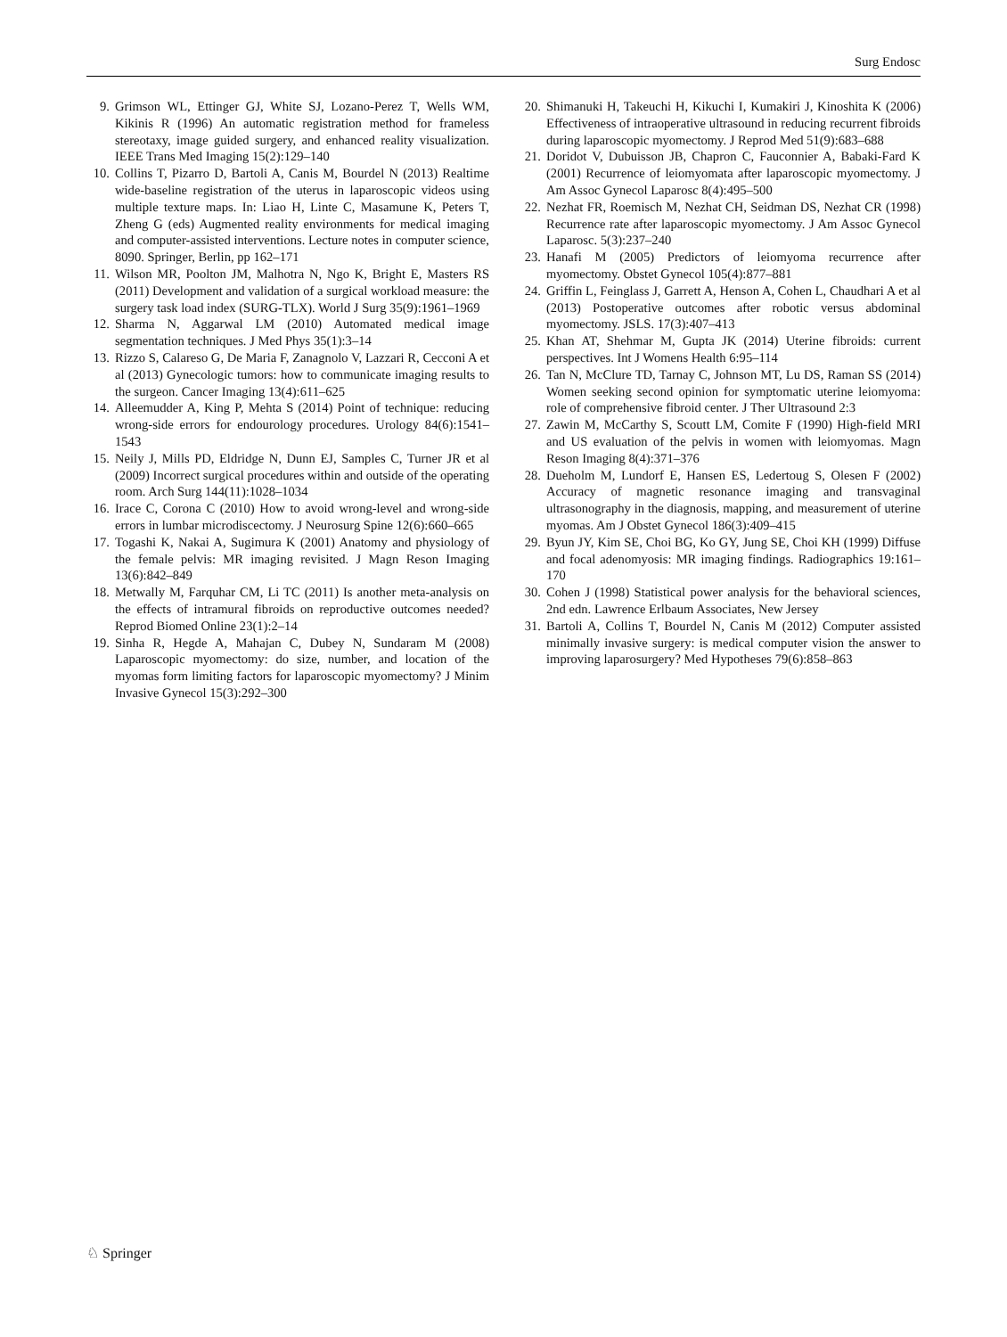Surg Endosc
9. Grimson WL, Ettinger GJ, White SJ, Lozano-Perez T, Wells WM, Kikinis R (1996) An automatic registration method for frameless stereotaxy, image guided surgery, and enhanced reality visualization. IEEE Trans Med Imaging 15(2):129–140
10. Collins T, Pizarro D, Bartoli A, Canis M, Bourdel N (2013) Realtime wide-baseline registration of the uterus in laparoscopic videos using multiple texture maps. In: Liao H, Linte C, Masamune K, Peters T, Zheng G (eds) Augmented reality environments for medical imaging and computer-assisted interventions. Lecture notes in computer science, 8090. Springer, Berlin, pp 162–171
11. Wilson MR, Poolton JM, Malhotra N, Ngo K, Bright E, Masters RS (2011) Development and validation of a surgical workload measure: the surgery task load index (SURG-TLX). World J Surg 35(9):1961–1969
12. Sharma N, Aggarwal LM (2010) Automated medical image segmentation techniques. J Med Phys 35(1):3–14
13. Rizzo S, Calareso G, De Maria F, Zanagnolo V, Lazzari R, Cecconi A et al (2013) Gynecologic tumors: how to communicate imaging results to the surgeon. Cancer Imaging 13(4):611–625
14. Alleemudder A, King P, Mehta S (2014) Point of technique: reducing wrong-side errors for endourology procedures. Urology 84(6):1541–1543
15. Neily J, Mills PD, Eldridge N, Dunn EJ, Samples C, Turner JR et al (2009) Incorrect surgical procedures within and outside of the operating room. Arch Surg 144(11):1028–1034
16. Irace C, Corona C (2010) How to avoid wrong-level and wrong-side errors in lumbar microdiscectomy. J Neurosurg Spine 12(6):660–665
17. Togashi K, Nakai A, Sugimura K (2001) Anatomy and physiology of the female pelvis: MR imaging revisited. J Magn Reson Imaging 13(6):842–849
18. Metwally M, Farquhar CM, Li TC (2011) Is another meta-analysis on the effects of intramural fibroids on reproductive outcomes needed? Reprod Biomed Online 23(1):2–14
19. Sinha R, Hegde A, Mahajan C, Dubey N, Sundaram M (2008) Laparoscopic myomectomy: do size, number, and location of the myomas form limiting factors for laparoscopic myomectomy? J Minim Invasive Gynecol 15(3):292–300
20. Shimanuki H, Takeuchi H, Kikuchi I, Kumakiri J, Kinoshita K (2006) Effectiveness of intraoperative ultrasound in reducing recurrent fibroids during laparoscopic myomectomy. J Reprod Med 51(9):683–688
21. Doridot V, Dubuisson JB, Chapron C, Fauconnier A, Babaki-Fard K (2001) Recurrence of leiomyomata after laparoscopic myomectomy. J Am Assoc Gynecol Laparosc 8(4):495–500
22. Nezhat FR, Roemisch M, Nezhat CH, Seidman DS, Nezhat CR (1998) Recurrence rate after laparoscopic myomectomy. J Am Assoc Gynecol Laparosc. 5(3):237–240
23. Hanafi M (2005) Predictors of leiomyoma recurrence after myomectomy. Obstet Gynecol 105(4):877–881
24. Griffin L, Feinglass J, Garrett A, Henson A, Cohen L, Chaudhari A et al (2013) Postoperative outcomes after robotic versus abdominal myomectomy. JSLS. 17(3):407–413
25. Khan AT, Shehmar M, Gupta JK (2014) Uterine fibroids: current perspectives. Int J Womens Health 6:95–114
26. Tan N, McClure TD, Tarnay C, Johnson MT, Lu DS, Raman SS (2014) Women seeking second opinion for symptomatic uterine leiomyoma: role of comprehensive fibroid center. J Ther Ultrasound 2:3
27. Zawin M, McCarthy S, Scoutt LM, Comite F (1990) High-field MRI and US evaluation of the pelvis in women with leiomyomas. Magn Reson Imaging 8(4):371–376
28. Dueholm M, Lundorf E, Hansen ES, Ledertoug S, Olesen F (2002) Accuracy of magnetic resonance imaging and transvaginal ultrasonography in the diagnosis, mapping, and measurement of uterine myomas. Am J Obstet Gynecol 186(3):409–415
29. Byun JY, Kim SE, Choi BG, Ko GY, Jung SE, Choi KH (1999) Diffuse and focal adenomyosis: MR imaging findings. Radiographics 19:161–170
30. Cohen J (1998) Statistical power analysis for the behavioral sciences, 2nd edn. Lawrence Erlbaum Associates, New Jersey
31. Bartoli A, Collins T, Bourdel N, Canis M (2012) Computer assisted minimally invasive surgery: is medical computer vision the answer to improving laparosurgery? Med Hypotheses 79(6):858–863
♘ Springer